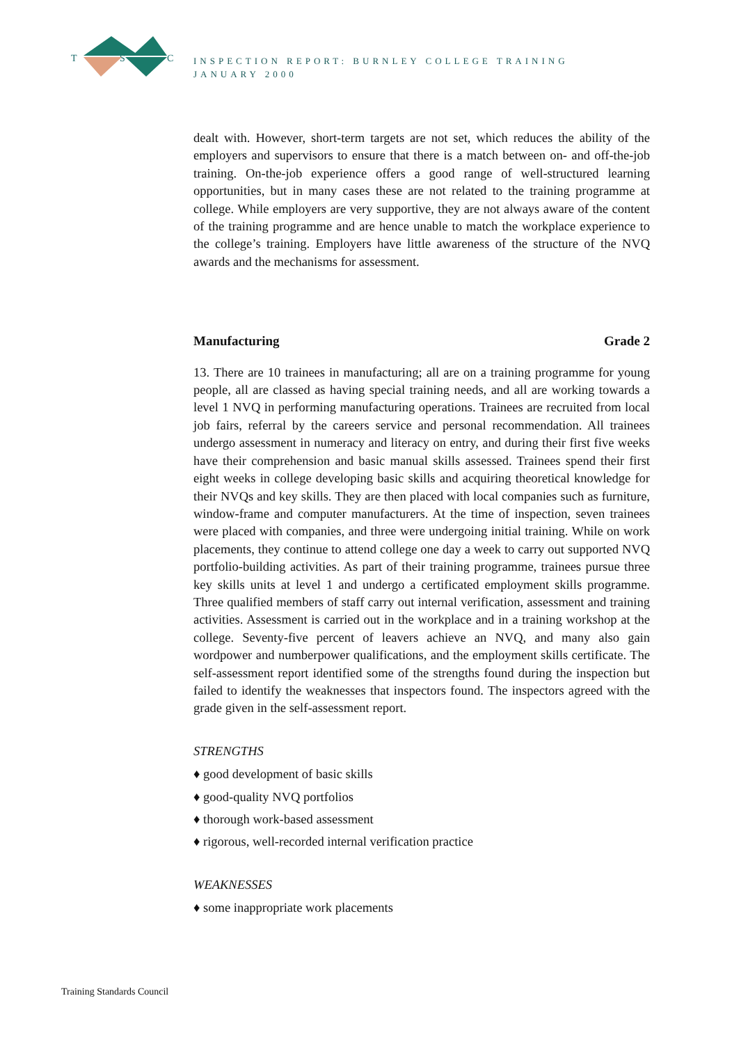T
S
C
INSPECTION REPORT: BURNLEY COLLEGE TRAINING
JANUARY 2000
dealt with. However, short-term targets are not set, which reduces the ability of the employers and supervisors to ensure that there is a match between on- and off-the-job training. On-the-job experience offers a good range of well-structured learning opportunities, but in many cases these are not related to the training programme at college. While employers are very supportive, they are not always aware of the content of the training programme and are hence unable to match the workplace experience to the college’s training. Employers have little awareness of the structure of the NVQ awards and the mechanisms for assessment.
Manufacturing Grade 2
13. There are 10 trainees in manufacturing; all are on a training programme for young people, all are classed as having special training needs, and all are working towards a level 1 NVQ in performing manufacturing operations. Trainees are recruited from local job fairs, referral by the careers service and personal recommendation. All trainees undergo assessment in numeracy and literacy on entry, and during their first five weeks have their comprehension and basic manual skills assessed. Trainees spend their first eight weeks in college developing basic skills and acquiring theoretical knowledge for their NVQs and key skills. They are then placed with local companies such as furniture, window-frame and computer manufacturers. At the time of inspection, seven trainees were placed with companies, and three were undergoing initial training. While on work placements, they continue to attend college one day a week to carry out supported NVQ portfolio-building activities. As part of their training programme, trainees pursue three key skills units at level 1 and undergo a certificated employment skills programme. Three qualified members of staff carry out internal verification, assessment and training activities. Assessment is carried out in the workplace and in a training workshop at the college. Seventy-five percent of leavers achieve an NVQ, and many also gain wordpower and numberpower qualifications, and the employment skills certificate. The self-assessment report identified some of the strengths found during the inspection but failed to identify the weaknesses that inspectors found. The inspectors agreed with the grade given in the self-assessment report.
STRENGTHS
♦ good development of basic skills
♦ good-quality NVQ portfolios
♦ thorough work-based assessment
♦ rigorous, well-recorded internal verification practice
WEAKNESSES
♦ some inappropriate work placements
Training Standards Council